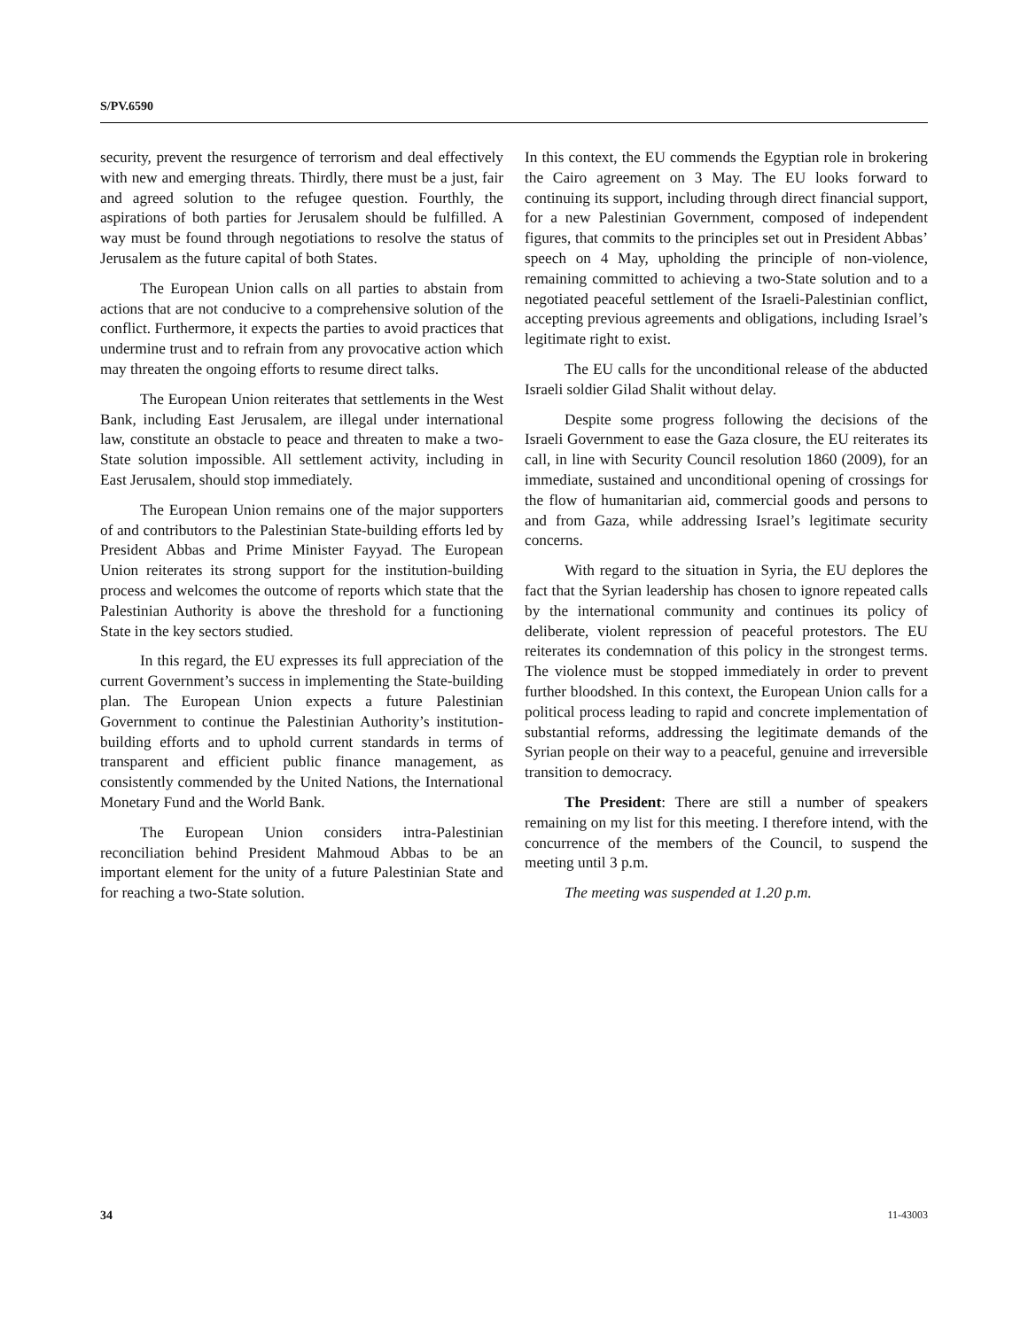S/PV.6590
security, prevent the resurgence of terrorism and deal effectively with new and emerging threats. Thirdly, there must be a just, fair and agreed solution to the refugee question. Fourthly, the aspirations of both parties for Jerusalem should be fulfilled. A way must be found through negotiations to resolve the status of Jerusalem as the future capital of both States.
The European Union calls on all parties to abstain from actions that are not conducive to a comprehensive solution of the conflict. Furthermore, it expects the parties to avoid practices that undermine trust and to refrain from any provocative action which may threaten the ongoing efforts to resume direct talks.
The European Union reiterates that settlements in the West Bank, including East Jerusalem, are illegal under international law, constitute an obstacle to peace and threaten to make a two-State solution impossible. All settlement activity, including in East Jerusalem, should stop immediately.
The European Union remains one of the major supporters of and contributors to the Palestinian State-building efforts led by President Abbas and Prime Minister Fayyad. The European Union reiterates its strong support for the institution-building process and welcomes the outcome of reports which state that the Palestinian Authority is above the threshold for a functioning State in the key sectors studied.
In this regard, the EU expresses its full appreciation of the current Government’s success in implementing the State-building plan. The European Union expects a future Palestinian Government to continue the Palestinian Authority’s institution-building efforts and to uphold current standards in terms of transparent and efficient public finance management, as consistently commended by the United Nations, the International Monetary Fund and the World Bank.
The European Union considers intra-Palestinian reconciliation behind President Mahmoud Abbas to be an important element for the unity of a future Palestinian State and for reaching a two-State solution.
In this context, the EU commends the Egyptian role in brokering the Cairo agreement on 3 May. The EU looks forward to continuing its support, including through direct financial support, for a new Palestinian Government, composed of independent figures, that commits to the principles set out in President Abbas’ speech on 4 May, upholding the principle of non-violence, remaining committed to achieving a two-State solution and to a negotiated peaceful settlement of the Israeli-Palestinian conflict, accepting previous agreements and obligations, including Israel’s legitimate right to exist.
The EU calls for the unconditional release of the abducted Israeli soldier Gilad Shalit without delay.
Despite some progress following the decisions of the Israeli Government to ease the Gaza closure, the EU reiterates its call, in line with Security Council resolution 1860 (2009), for an immediate, sustained and unconditional opening of crossings for the flow of humanitarian aid, commercial goods and persons to and from Gaza, while addressing Israel’s legitimate security concerns.
With regard to the situation in Syria, the EU deplores the fact that the Syrian leadership has chosen to ignore repeated calls by the international community and continues its policy of deliberate, violent repression of peaceful protestors. The EU reiterates its condemnation of this policy in the strongest terms. The violence must be stopped immediately in order to prevent further bloodshed. In this context, the European Union calls for a political process leading to rapid and concrete implementation of substantial reforms, addressing the legitimate demands of the Syrian people on their way to a peaceful, genuine and irreversible transition to democracy.
The President: There are still a number of speakers remaining on my list for this meeting. I therefore intend, with the concurrence of the members of the Council, to suspend the meeting until 3 p.m.
The meeting was suspended at 1.20 p.m.
34 11-43003